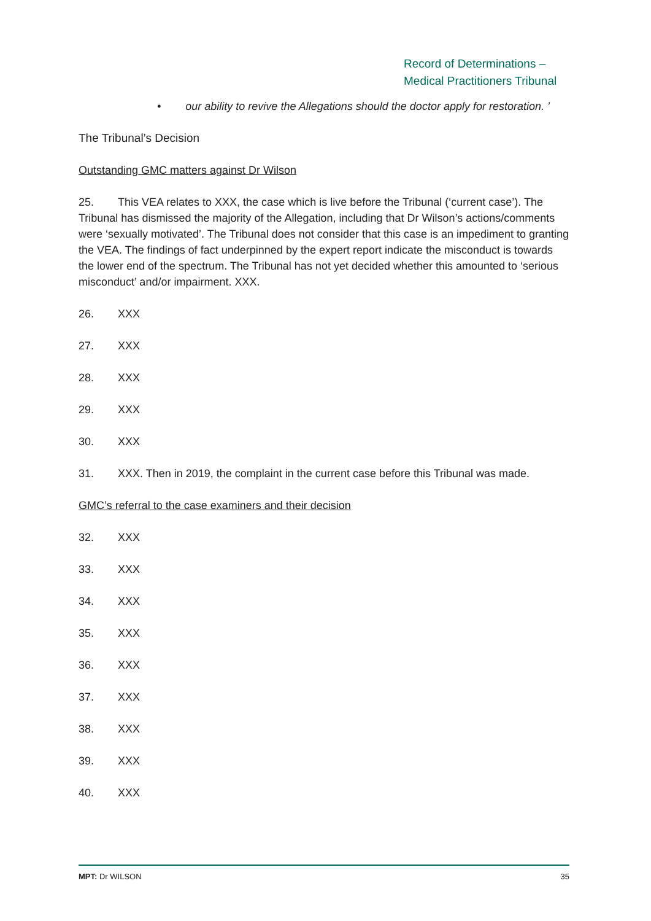Record of Determinations –
Medical Practitioners Tribunal
• our ability to revive the Allegations should the doctor apply for restoration. ’
The Tribunal’s Decision
Outstanding GMC matters against Dr Wilson
25. This VEA relates to XXX, the case which is live before the Tribunal (‘current case’). The Tribunal has dismissed the majority of the Allegation, including that Dr Wilson’s actions/comments were ‘sexually motivated’. The Tribunal does not consider that this case is an impediment to granting the VEA. The findings of fact underpinned by the expert report indicate the misconduct is towards the lower end of the spectrum. The Tribunal has not yet decided whether this amounted to ‘serious misconduct’ and/or impairment. XXX.
26. XXX
27. XXX
28. XXX
29. XXX
30. XXX
31. XXX. Then in 2019, the complaint in the current case before this Tribunal was made.
GMC’s referral to the case examiners and their decision
32. XXX
33. XXX
34. XXX
35. XXX
36. XXX
37. XXX
38. XXX
39. XXX
40. XXX
MPT: Dr WILSON 35